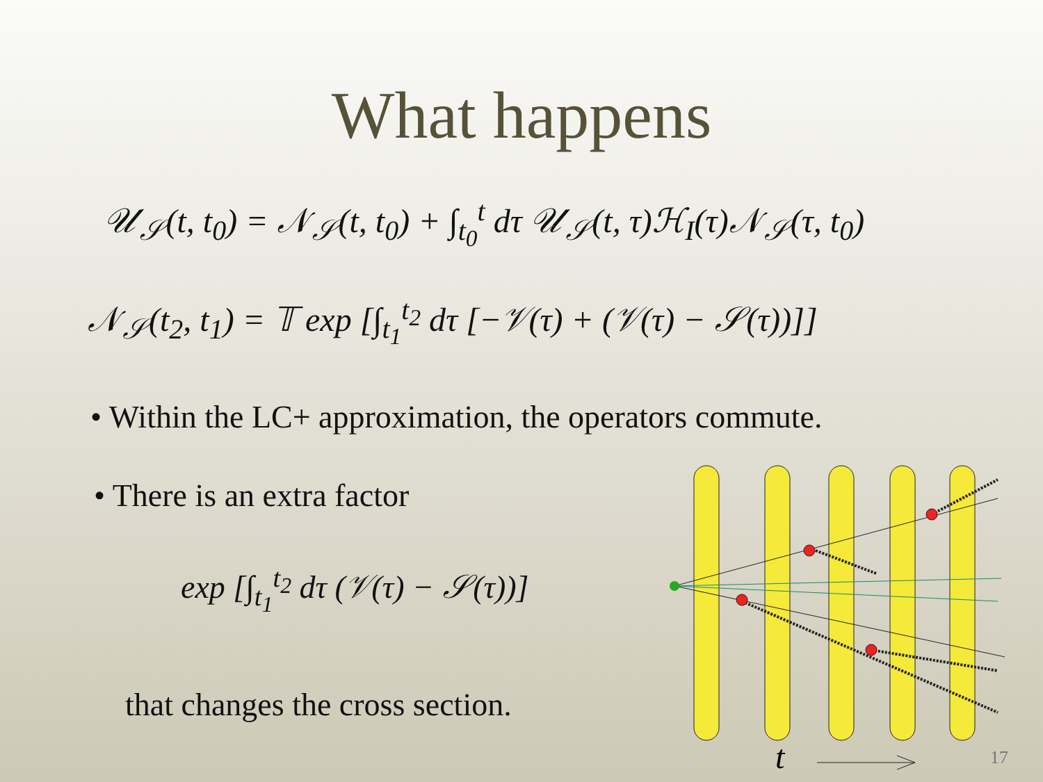What happens
𝒰<sub>𝒮</sub>(t, t<sub>0</sub>) = 𝒩<sub>𝒮</sub>(t, t<sub>0</sub>) + ∫<sub>t<sub>0</sub></sub><sup>t</sup> dτ 𝒰<sub>𝒮</sub>(t, τ)ℋ<sub>I</sub>(τ)𝒩<sub>𝒮</sub>(τ, t<sub>0</sub>)
𝒩<sub>𝒮</sub>(t<sub>2</sub>, t<sub>1</sub>) = 𝕋 exp [∫<sub>t<sub>1</sub></sub><sup>t<sub>2</sub></sup> dτ [−𝒱(τ) + (𝒱(τ) − 𝒮(τ))]]
• Within the LC+ approximation, the operators commute.
• There is an extra factor
exp [∫<sub>t<sub>1</sub></sub><sup>t<sub>2</sub></sup> dτ (𝒱(τ) − 𝒮(τ))]
that changes the cross section.
t
17